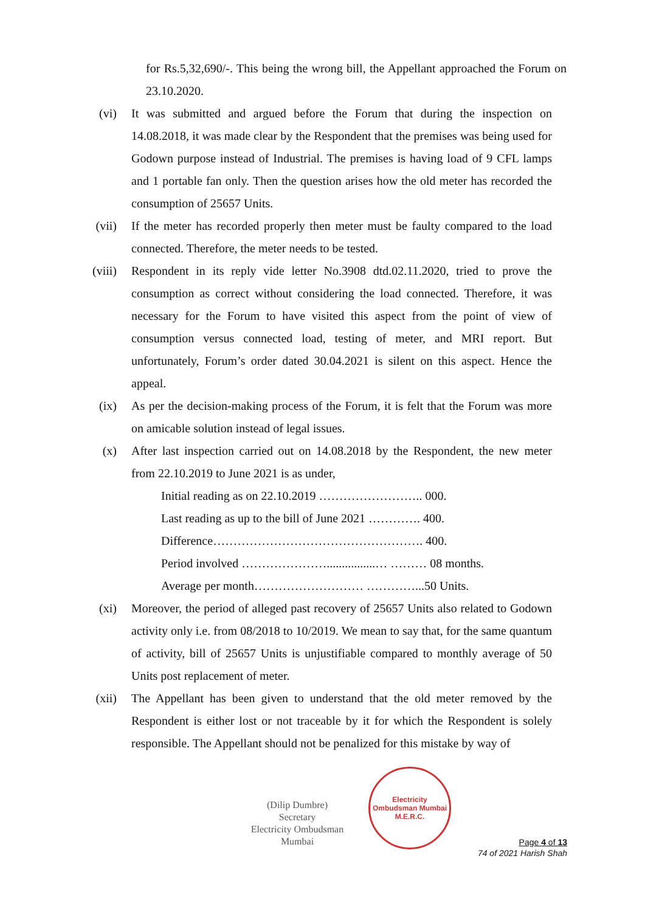for Rs.5,32,690/-. This being the wrong bill, the Appellant approached the Forum on 23.10.2020.
(vi) It was submitted and argued before the Forum that during the inspection on 14.08.2018, it was made clear by the Respondent that the premises was being used for Godown purpose instead of Industrial. The premises is having load of 9 CFL lamps and 1 portable fan only. Then the question arises how the old meter has recorded the consumption of 25657 Units.
(vii) If the meter has recorded properly then meter must be faulty compared to the load connected. Therefore, the meter needs to be tested.
(viii) Respondent in its reply vide letter No.3908 dtd.02.11.2020, tried to prove the consumption as correct without considering the load connected. Therefore, it was necessary for the Forum to have visited this aspect from the point of view of consumption versus connected load, testing of meter, and MRI report. But unfortunately, Forum’s order dated 30.04.2021 is silent on this aspect. Hence the appeal.
(ix) As per the decision-making process of the Forum, it is felt that the Forum was more on amicable solution instead of legal issues.
(x) After last inspection carried out on 14.08.2018 by the Respondent, the new meter from 22.10.2019 to June 2021 is as under,
Initial reading as on 22.10.2019 …………………….. 000.
Last reading as up to the bill of June 2021 …………. 400.
Difference……………………………………………. 400.
Period involved …………………................… ……… 08 months.
Average per month……………………… …………...50 Units.
(xi) Moreover, the period of alleged past recovery of 25657 Units also related to Godown activity only i.e. from 08/2018 to 10/2019. We mean to say that, for the same quantum of activity, bill of 25657 Units is unjustifiable compared to monthly average of 50 Units post replacement of meter.
(xii) The Appellant has been given to understand that the old meter removed by the Respondent is either lost or not traceable by it for which the Respondent is solely responsible. The Appellant should not be penalized for this mistake by way of
(Dilip Dumbre)
Secretary
Electricity Ombudsman Mumbai
Electricity Ombudsman Mumbai
M.E.R.C.
Page 4 of 13
74 of 2021 Harish Shah